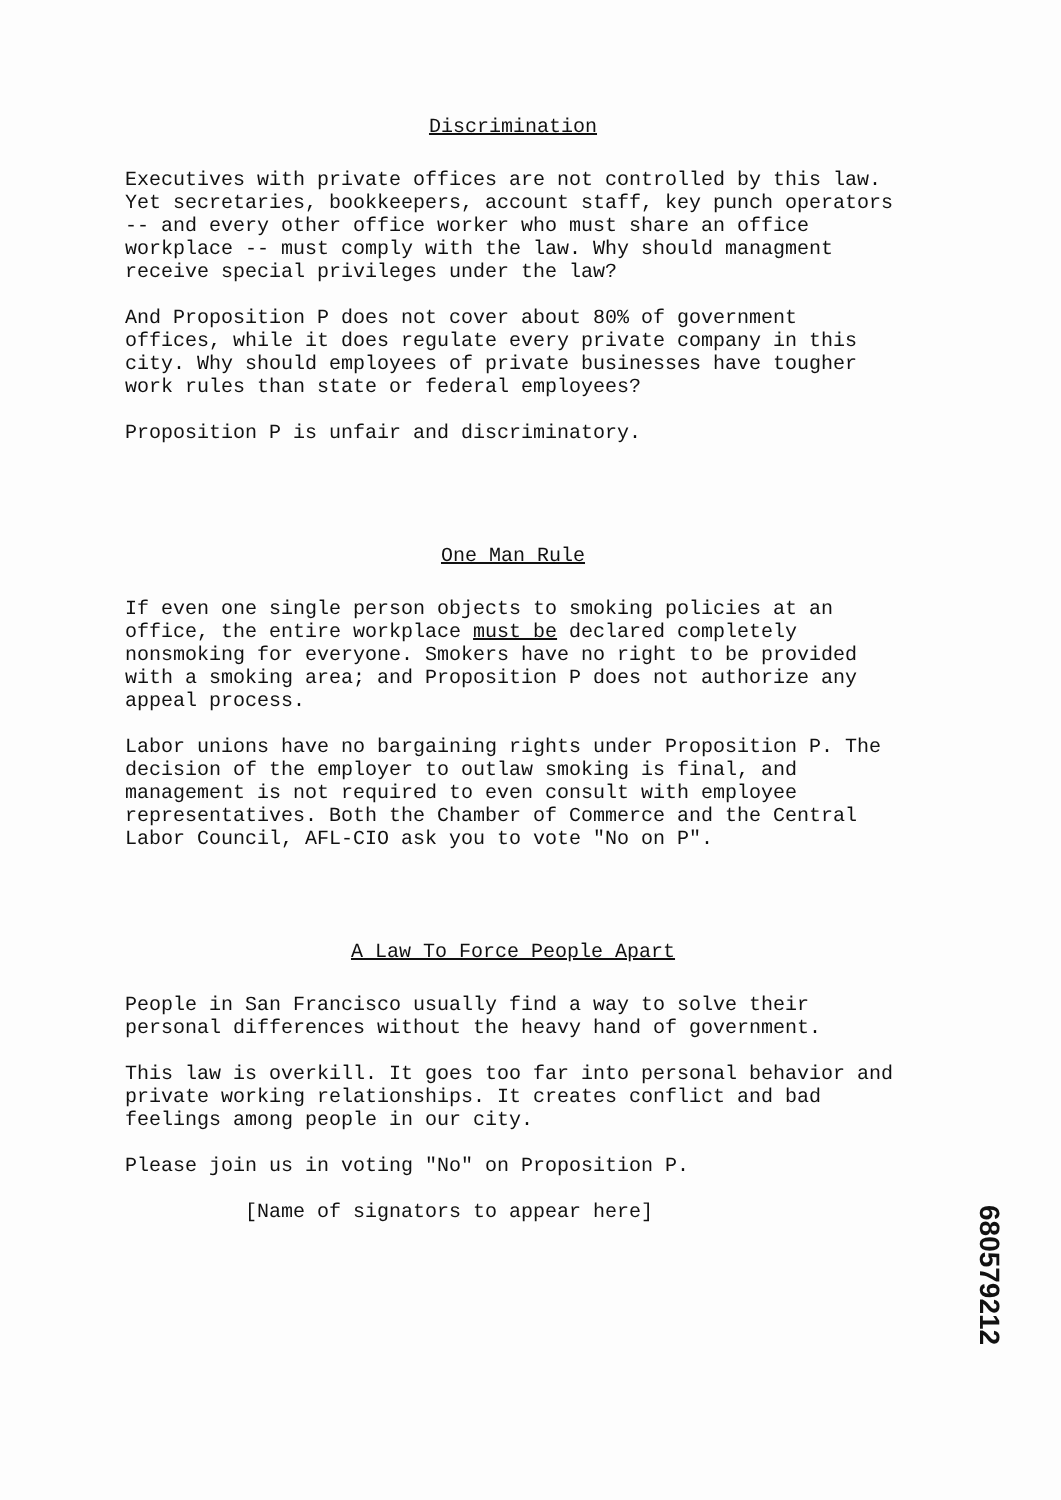Discrimination
Executives with private offices are not controlled by this law. Yet secretaries, bookkeepers, account staff, key punch operators -- and every other office worker who must share an office workplace -- must comply with the law. Why should managment receive special privileges under the law?
And Proposition P does not cover about 80% of government offices, while it does regulate every private company in this city. Why should employees of private businesses have tougher work rules than state or federal employees?
Proposition P is unfair and discriminatory.
One Man Rule
If even one single person objects to smoking policies at an office, the entire workplace must be declared completely nonsmoking for everyone. Smokers have no right to be provided with a smoking area; and Proposition P does not authorize any appeal process.
Labor unions have no bargaining rights under Proposition P. The decision of the employer to outlaw smoking is final, and management is not required to even consult with employee representatives. Both the Chamber of Commerce and the Central Labor Council, AFL-CIO ask you to vote "No on P".
A Law To Force People Apart
People in San Francisco usually find a way to solve their personal differences without the heavy hand of government.
This law is overkill. It goes too far into personal behavior and private working relationships. It creates conflict and bad feelings among people in our city.
Please join us in voting "No" on Proposition P.
[Name of signators to appear here]
680579212